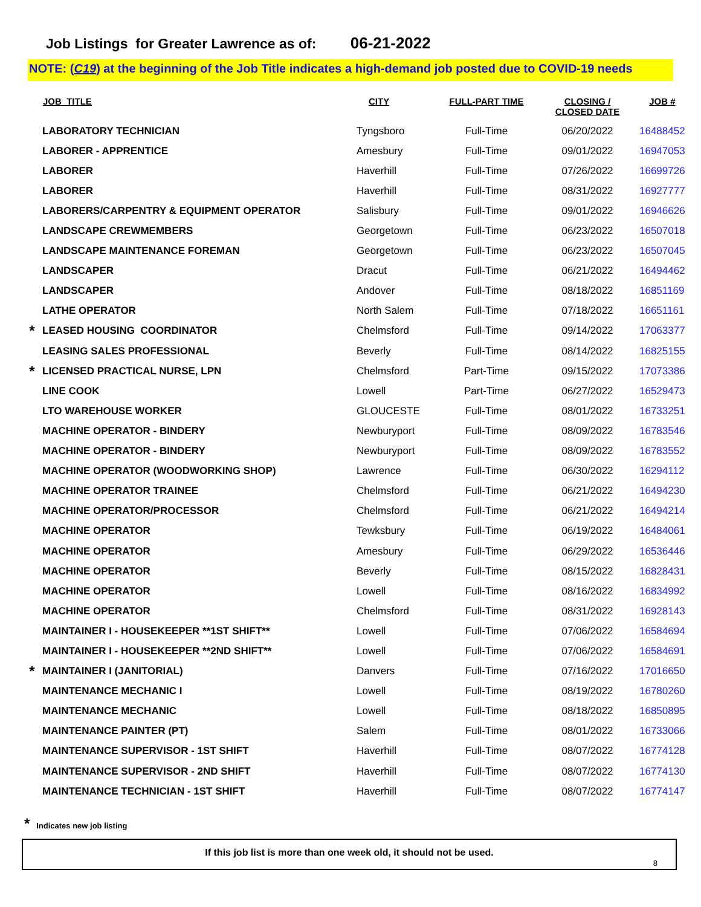Job Listings for Greater Lawrence as of: 06-21-2022
NOTE: (C19) at the beginning of the Job Title indicates a high-demand job posted due to COVID-19 needs
| | JOB_TITLE | CITY | FULL-PART TIME | CLOSING / CLOSED DATE | JOB # |
| --- | --- | --- | --- | --- | --- |
| | LABORATORY TECHNICIAN | Tyngsboro | Full-Time | 06/20/2022 | 16488452 |
| | LABORER - APPRENTICE | Amesbury | Full-Time | 09/01/2022 | 16947053 |
| | LABORER | Haverhill | Full-Time | 07/26/2022 | 16699726 |
| | LABORER | Haverhill | Full-Time | 08/31/2022 | 16927777 |
| | LABORERS/CARPENTRY & EQUIPMENT OPERATOR | Salisbury | Full-Time | 09/01/2022 | 16946626 |
| | LANDSCAPE CREWMEMBERS | Georgetown | Full-Time | 06/23/2022 | 16507018 |
| | LANDSCAPE MAINTENANCE FOREMAN | Georgetown | Full-Time | 06/23/2022 | 16507045 |
| | LANDSCAPER | Dracut | Full-Time | 06/21/2022 | 16494462 |
| | LANDSCAPER | Andover | Full-Time | 08/18/2022 | 16851169 |
| | LATHE OPERATOR | North Salem | Full-Time | 07/18/2022 | 16651161 |
| * | LEASED HOUSING COORDINATOR | Chelmsford | Full-Time | 09/14/2022 | 17063377 |
| | LEASING SALES PROFESSIONAL | Beverly | Full-Time | 08/14/2022 | 16825155 |
| * | LICENSED PRACTICAL NURSE, LPN | Chelmsford | Part-Time | 09/15/2022 | 17073386 |
| | LINE COOK | Lowell | Part-Time | 06/27/2022 | 16529473 |
| | LTO WAREHOUSE WORKER | GLOUCESTE | Full-Time | 08/01/2022 | 16733251 |
| | MACHINE OPERATOR - BINDERY | Newburyport | Full-Time | 08/09/2022 | 16783546 |
| | MACHINE OPERATOR - BINDERY | Newburyport | Full-Time | 08/09/2022 | 16783552 |
| | MACHINE OPERATOR (WOODWORKING SHOP) | Lawrence | Full-Time | 06/30/2022 | 16294112 |
| | MACHINE OPERATOR TRAINEE | Chelmsford | Full-Time | 06/21/2022 | 16494230 |
| | MACHINE OPERATOR/PROCESSOR | Chelmsford | Full-Time | 06/21/2022 | 16494214 |
| | MACHINE OPERATOR | Tewksbury | Full-Time | 06/19/2022 | 16484061 |
| | MACHINE OPERATOR | Amesbury | Full-Time | 06/29/2022 | 16536446 |
| | MACHINE OPERATOR | Beverly | Full-Time | 08/15/2022 | 16828431 |
| | MACHINE OPERATOR | Lowell | Full-Time | 08/16/2022 | 16834992 |
| | MACHINE OPERATOR | Chelmsford | Full-Time | 08/31/2022 | 16928143 |
| | MAINTAINER I - HOUSEKEEPER **1ST SHIFT** | Lowell | Full-Time | 07/06/2022 | 16584694 |
| | MAINTAINER I - HOUSEKEEPER **2ND SHIFT** | Lowell | Full-Time | 07/06/2022 | 16584691 |
| * | MAINTAINER I (JANITORIAL) | Danvers | Full-Time | 07/16/2022 | 17016650 |
| | MAINTENANCE MECHANIC I | Lowell | Full-Time | 08/19/2022 | 16780260 |
| | MAINTENANCE MECHANIC | Lowell | Full-Time | 08/18/2022 | 16850895 |
| | MAINTENANCE PAINTER (PT) | Salem | Full-Time | 08/01/2022 | 16733066 |
| | MAINTENANCE SUPERVISOR - 1ST SHIFT | Haverhill | Full-Time | 08/07/2022 | 16774128 |
| | MAINTENANCE SUPERVISOR - 2ND SHIFT | Haverhill | Full-Time | 08/07/2022 | 16774130 |
| | MAINTENANCE TECHNICIAN - 1ST SHIFT | Haverhill | Full-Time | 08/07/2022 | 16774147 |
* Indicates new job listing
If this job list is more than one week old, it should not be used.
8